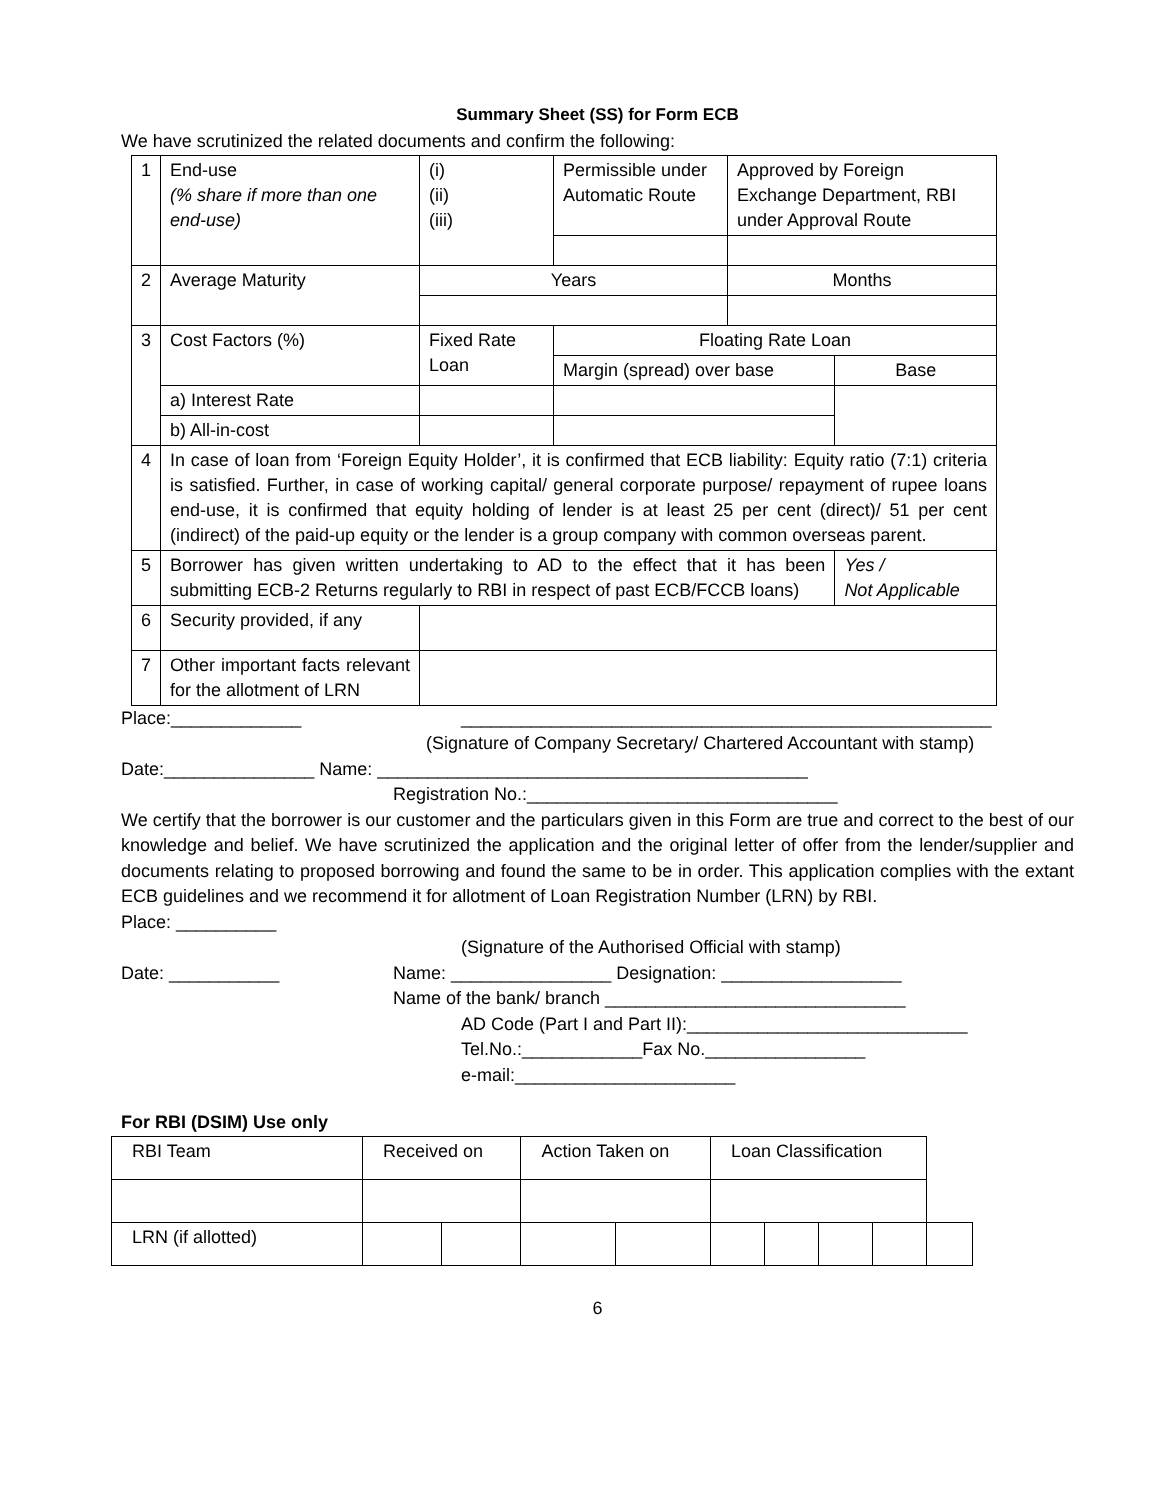Summary Sheet (SS) for Form ECB
We have scrutinized the related documents and confirm the following:
| 1 | End-use (% share if more than one end-use) | (i) (ii) (iii) | Permissible under Automatic Route | Approved by Foreign Exchange Department, RBI under Approval Route | |
| 2 | Average Maturity | Years | | Months | |
| 3 | Cost Factors (%) | Fixed Rate Loan | Floating Rate Loan | | |
| | | | Margin (spread) over base | | Base |
| | a) Interest Rate | | | | |
| | b) All-in-cost | | | | |
| 4 | In case of loan from ‘Foreign Equity Holder’, it is confirmed that ECB liability: Equity ratio (7:1) criteria is satisfied. Further, in case of working capital/ general corporate purpose/ repayment of rupee loans end-use, it is confirmed that equity holding of lender is at least 25 per cent (direct)/ 51 per cent (indirect) of the paid-up equity or the lender is a group company with common overseas parent. | | | | |
| 5 | Borrower has given written undertaking to AD to the effect that it has been submitting ECB-2 Returns regularly to RBI in respect of past ECB/FCCB loans) | | | | Yes / Not Applicable |
| 6 | Security provided, if any | | | | |
| 7 | Other important facts relevant for the allotment of LRN | | | | |
Place:_____________ _____________________________________________________
(Signature of Company Secretary/ Chartered Accountant with stamp)
Date:_______________ Name: ___________________________________________
Registration No.:_______________________________
We certify that the borrower is our customer and the particulars given in this Form are true and correct to the best of our knowledge and belief. We have scrutinized the application and the original letter of offer from the lender/supplier and documents relating to proposed borrowing and found the same to be in order. This application complies with the extant ECB guidelines and we recommend it for allotment of Loan Registration Number (LRN) by RBI.
Place: __________
(Signature of the Authorised Official with stamp)
Date: ___________ Name: ________________ Designation: __________________
Name of the bank/ branch ______________________________
AD Code (Part I and Part II):____________________________
Tel.No.:____________Fax No.________________
e-mail:______________________
For RBI (DSIM) Use only
| RBI Team | Received on | | Action Taken on | | Loan Classification | | | | |
| LRN (if allotted) | | | | | | | | | |
6